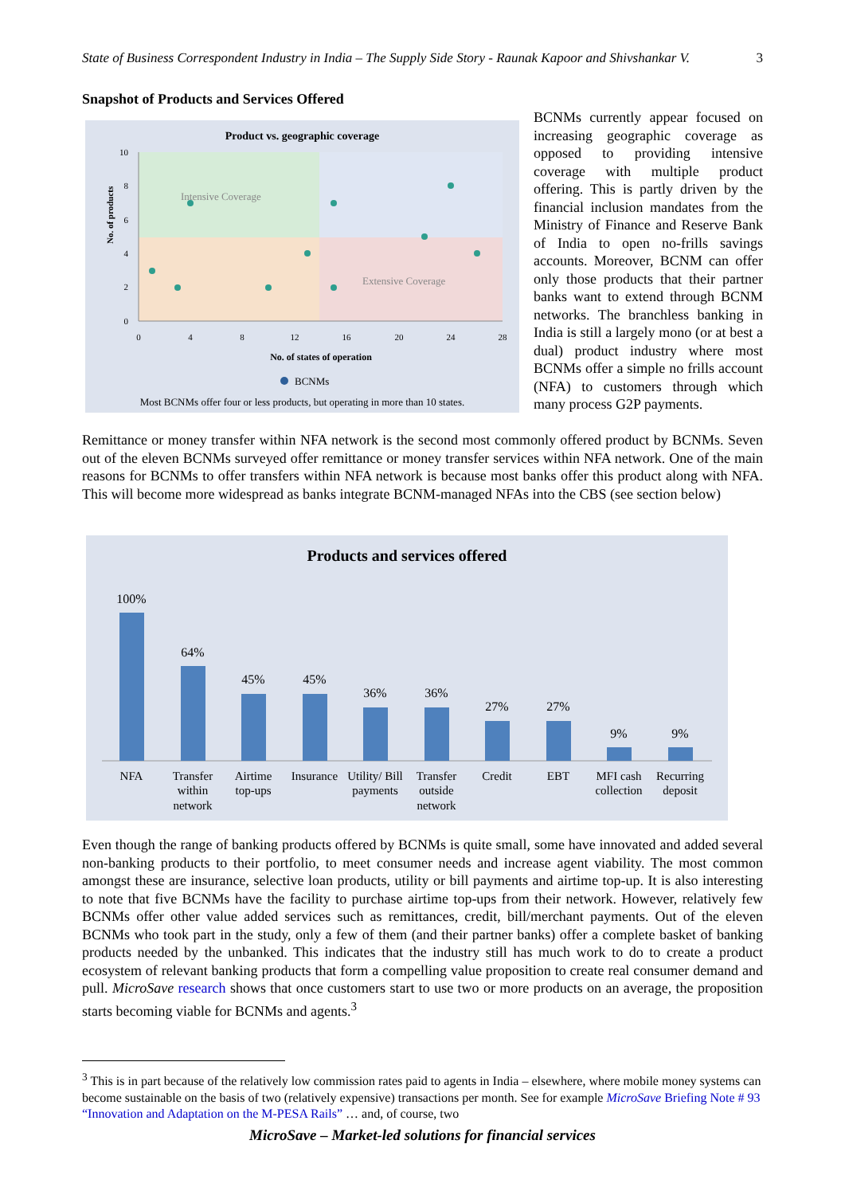State of Business Correspondent Industry in India – The Supply Side Story - Raunak Kapoor and Shivshankar V. 3
Snapshot of Products and Services Offered
Product vs. geographic coverage
Intensive Coverage
Extensive Coverage
No. of products
10
8
6
4
2
0
0
4
8
12
16
20
24
28
No. of states of operation
BCNMs
Most BCNMs offer four or less products, but operating in more than 10 states.
BCNMs currently appear focused on increasing geographic coverage as opposed to providing intensive coverage with multiple product offering. This is partly driven by the financial inclusion mandates from the Ministry of Finance and Reserve Bank of India to open no-frills savings accounts. Moreover, BCNM can offer only those products that their partner banks want to extend through BCNM networks. The branchless banking in India is still a largely mono (or at best a dual) product industry where most BCNMs offer a simple no frills account (NFA) to customers through which many process G2P payments.
Remittance or money transfer within NFA network is the second most commonly offered product by BCNMs. Seven out of the eleven BCNMs surveyed offer remittance or money transfer services within NFA network. One of the main reasons for BCNMs to offer transfers within NFA network is because most banks offer this product along with NFA. This will become more widespread as banks integrate BCNM-managed NFAs into the CBS (see section below)
Products and services offered
100%
64%
45%
45%
36%
36%
27%
27%
9%
9%
NFA
Transfer
within
network
Airtime
top-ups
Insurance
Utility/ Bill
payments
Transfer
outside
network
Credit
EBT
MFI cash
collection
Recurring
deposit
Even though the range of banking products offered by BCNMs is quite small, some have innovated and added several non-banking products to their portfolio, to meet consumer needs and increase agent viability. The most common amongst these are insurance, selective loan products, utility or bill payments and airtime top-up. It is also interesting to note that five BCNMs have the facility to purchase airtime top-ups from their network. However, relatively few BCNMs offer other value added services such as remittances, credit, bill/merchant payments. Out of the eleven BCNMs who took part in the study, only a few of them (and their partner banks) offer a complete basket of banking products needed by the unbanked. This indicates that the industry still has much work to do to create a product ecosystem of relevant banking products that form a compelling value proposition to create real consumer demand and pull. MicroSave research shows that once customers start to use two or more products on an average, the proposition starts becoming viable for BCNMs and agents.<sup>3</sup>
<sup>3</sup> This is in part because of the relatively low commission rates paid to agents in India – elsewhere, where mobile money systems can become sustainable on the basis of two (relatively expensive) transactions per month. See for example MicroSave Briefing Note # 93 “Innovation and Adaptation on the M-PESA Rails” … and, of course, two
MicroSave – Market-led solutions for financial services